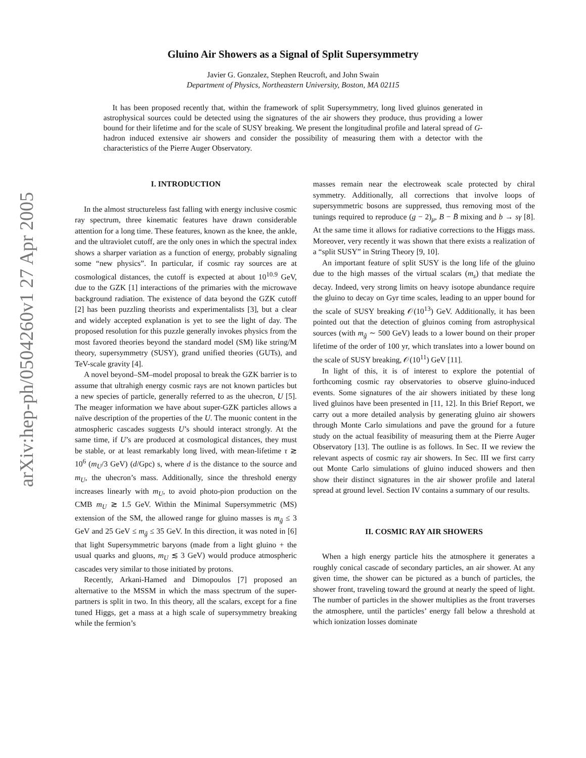arXiv:hep-ph/0504260v1 27 Apr 2005
Gluino Air Showers as a Signal of Split Supersymmetry
Javier G. Gonzalez, Stephen Reucroft, and John Swain
Department of Physics, Northeastern University, Boston, MA 02115
It has been proposed recently that, within the framework of split Supersymmetry, long lived gluinos generated in astrophysical sources could be detected using the signatures of the air showers they produce, thus providing a lower bound for their lifetime and for the scale of SUSY breaking. We present the longitudinal profile and lateral spread of G-hadron induced extensive air showers and consider the possibility of measuring them with a detector with the characteristics of the Pierre Auger Observatory.
I. INTRODUCTION
In the almost structureless fast falling with energy inclusive cosmic ray spectrum, three kinematic features have drawn considerable attention for a long time. These features, known as the knee, the ankle, and the ultraviolet cutoff, are the only ones in which the spectral index shows a sharper variation as a function of energy, probably signaling some “new physics”. In particular, if cosmic ray sources are at cosmological distances, the cutoff is expected at about 10<sup>10.9</sup> GeV, due to the GZK [1] interactions of the primaries with the microwave background radiation. The existence of data beyond the GZK cutoff [2] has been puzzling theorists and experimentalists [3], but a clear and widely accepted explanation is yet to see the light of day. The proposed resolution for this puzzle generally invokes physics from the most favored theories beyond the standard model (SM) like string/M theory, supersymmetry (SUSY), grand unified theories (GUTs), and TeV-scale gravity [4].
A novel beyond–SM–model proposal to break the GZK barrier is to assume that ultrahigh energy cosmic rays are not known particles but a new species of particle, generally referred to as the uhecron, U [5]. The meager information we have about super-GZK particles allows a naïve description of the properties of the U. The muonic content in the atmospheric cascades suggests U’s should interact strongly. At the same time, if U’s are produced at cosmological distances, they must be stable, or at least remarkably long lived, with mean-lifetime τ ≳ 10<sup>6</sup> (m<sub>U</sub>/3 GeV) (d/Gpc) s, where d is the distance to the source and m<sub>U</sub>, the uhecron’s mass. Additionally, since the threshold energy increases linearly with m<sub>U</sub>, to avoid photo-pion production on the CMB m<sub>U</sub> ≳ 1.5 GeV. Within the Minimal Supersymmetric (MS) extension of the SM, the allowed range for gluino masses is m<sub>g̃</sub> ≤ 3 GeV and 25 GeV ≤ m<sub>g̃</sub> ≤ 35 GeV. In this direction, it was noted in [6] that light Supersymmetric baryons (made from a light gluino + the usual quarks and gluons, m<sub>U</sub> ≲ 3 GeV) would produce atmospheric cascades very similar to those initiated by protons.
Recently, Arkani-Hamed and Dimopoulos [7] proposed an alternative to the MSSM in which the mass spectrum of the super-partners is split in two. In this theory, all the scalars, except for a fine tuned Higgs, get a mass at a high scale of supersymmetry breaking while the fermion’s
masses remain near the electroweak scale protected by chiral symmetry. Additionally, all corrections that involve loops of supersymmetric bosons are suppressed, thus removing most of the tunings required to reproduce (g − 2)<sub>μ</sub>, B − B̄ mixing and b → sγ [8]. At the same time it allows for radiative corrections to the Higgs mass. Moreover, very recently it was shown that there exists a realization of a “split SUSY” in String Theory [9, 10].
An important feature of split SUSY is the long life of the gluino due to the high masses of the virtual scalars (m<sub>s</sub>) that mediate the decay. Indeed, very strong limits on heavy isotope abundance require the gluino to decay on Gyr time scales, leading to an upper bound for the scale of SUSY breaking 𝒪(10<sup>13</sup>) GeV. Additionally, it has been pointed out that the detection of gluinos coming from astrophysical sources (with m<sub>g̃</sub> ∼ 500 GeV) leads to a lower bound on their proper lifetime of the order of 100 yr, which translates into a lower bound on the scale of SUSY breaking, 𝒪(10<sup>11</sup>) GeV [11].
In light of this, it is of interest to explore the potential of forthcoming cosmic ray observatories to observe gluino-induced events. Some signatures of the air showers initiated by these long lived gluinos have been presented in [11, 12]. In this Brief Report, we carry out a more detailed analysis by generating gluino air showers through Monte Carlo simulations and pave the ground for a future study on the actual feasibility of measuring them at the Pierre Auger Observatory [13]. The outline is as follows. In Sec. II we review the relevant aspects of cosmic ray air showers. In Sec. III we first carry out Monte Carlo simulations of gluino induced showers and then show their distinct signatures in the air shower profile and lateral spread at ground level. Section IV contains a summary of our results.
II. COSMIC RAY AIR SHOWERS
When a high energy particle hits the atmosphere it generates a roughly conical cascade of secondary particles, an air shower. At any given time, the shower can be pictured as a bunch of particles, the shower front, traveling toward the ground at nearly the speed of light. The number of particles in the shower multiplies as the front traverses the atmosphere, until the particles’ energy fall below a threshold at which ionization losses dominate